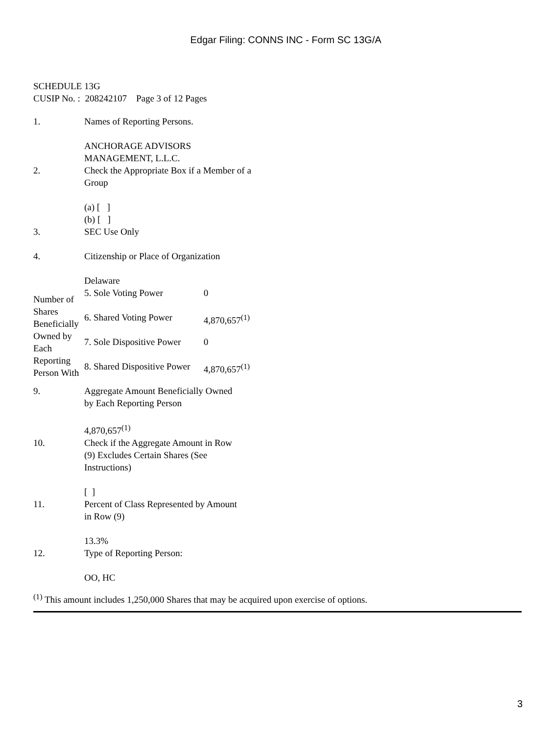Edgar Filing: CONNS INC - Form SC 13G/A
SCHEDULE 13G
CUSIP No. : 208242107 Page 3 of 12 Pages
| 1. | Names of Reporting Persons. ANCHORAGE ADVISORS MANAGEMENT, L.L.C. | |
| 2. | Check the Appropriate Box if a Member of a Group (a) [ ] (b) [ ] | |
| 3. | SEC Use Only | |
| 4. | Citizenship or Place of Organization Delaware | |
| Number of Shares Beneficially Owned by Each Reporting Person With | 5. Sole Voting Power | 0 |
| | 6. Shared Voting Power | 4,870,657<sup>(1)</sup> |
| | 7. Sole Dispositive Power | 0 |
| | 8. Shared Dispositive Power | 4,870,657<sup>(1)</sup> |
| 9. | Aggregate Amount Beneficially Owned by Each Reporting Person 4,870,657<sup>(1)</sup> | |
| 10. | Check if the Aggregate Amount in Row (9) Excludes Certain Shares (See Instructions) [ ] | |
| 11. | Percent of Class Represented by Amount in Row (9) 13.3% | |
| 12. | Type of Reporting Person: OO, HC | |
<sup>(1)</sup> This amount includes 1,250,000 Shares that may be acquired upon exercise of options.
3